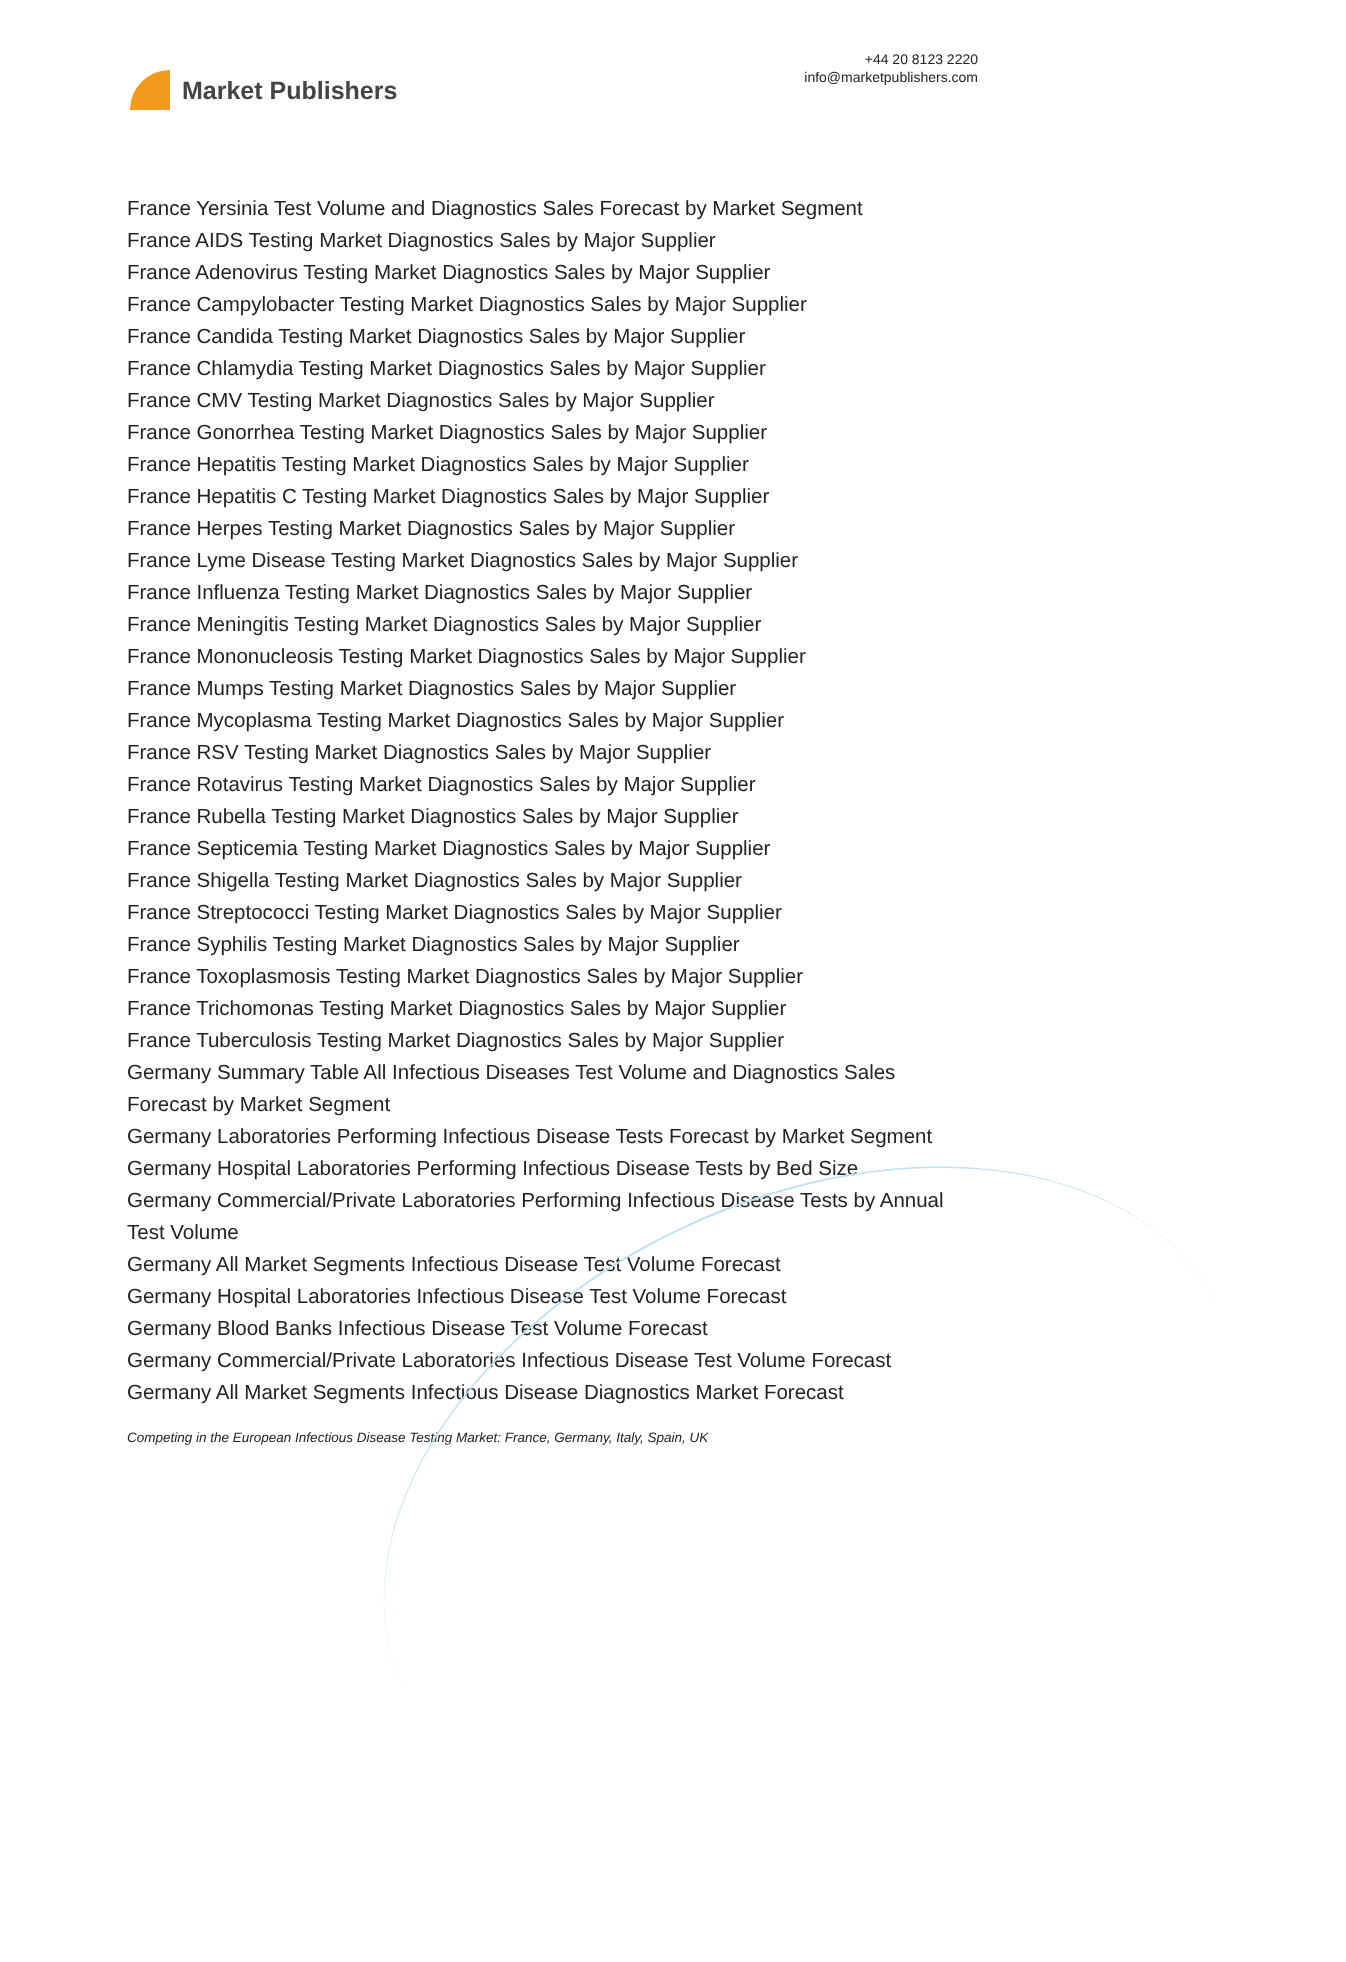Market Publishers
+44 20 8123 2220
info@marketpublishers.com
France Yersinia Test Volume and Diagnostics Sales Forecast by Market Segment
France AIDS Testing Market Diagnostics Sales by Major Supplier
France Adenovirus Testing Market Diagnostics Sales by Major Supplier
France Campylobacter Testing Market Diagnostics Sales by Major Supplier
France Candida Testing Market Diagnostics Sales by Major Supplier
France Chlamydia Testing Market Diagnostics Sales by Major Supplier
France CMV Testing Market Diagnostics Sales by Major Supplier
France Gonorrhea Testing Market Diagnostics Sales by Major Supplier
France Hepatitis Testing Market Diagnostics Sales by Major Supplier
France Hepatitis C Testing Market Diagnostics Sales by Major Supplier
France Herpes Testing Market Diagnostics Sales by Major Supplier
France Lyme Disease Testing Market Diagnostics Sales by Major Supplier
France Influenza Testing Market Diagnostics Sales by Major Supplier
France Meningitis Testing Market Diagnostics Sales by Major Supplier
France Mononucleosis Testing Market Diagnostics Sales by Major Supplier
France Mumps Testing Market Diagnostics Sales by Major Supplier
France Mycoplasma Testing Market Diagnostics Sales by Major Supplier
France RSV Testing Market Diagnostics Sales by Major Supplier
France Rotavirus Testing Market Diagnostics Sales by Major Supplier
France Rubella Testing Market Diagnostics Sales by Major Supplier
France Septicemia Testing Market Diagnostics Sales by Major Supplier
France Shigella Testing Market Diagnostics Sales by Major Supplier
France Streptococci Testing Market Diagnostics Sales by Major Supplier
France Syphilis Testing Market Diagnostics Sales by Major Supplier
France Toxoplasmosis Testing Market Diagnostics Sales by Major Supplier
France Trichomonas Testing Market Diagnostics Sales by Major Supplier
France Tuberculosis Testing Market Diagnostics Sales by Major Supplier
Germany Summary Table All Infectious Diseases Test Volume and Diagnostics Sales Forecast by Market Segment
Germany Laboratories Performing Infectious Disease Tests Forecast by Market Segment
Germany Hospital Laboratories Performing Infectious Disease Tests by Bed Size
Germany Commercial/Private Laboratories Performing Infectious Disease Tests by Annual Test Volume
Germany All Market Segments Infectious Disease Test Volume Forecast
Germany Hospital Laboratories Infectious Disease Test Volume Forecast
Germany Blood Banks Infectious Disease Test Volume Forecast
Germany Commercial/Private Laboratories Infectious Disease Test Volume Forecast
Germany All Market Segments Infectious Disease Diagnostics Market Forecast
Competing in the European Infectious Disease Testing Market: France, Germany, Italy, Spain, UK